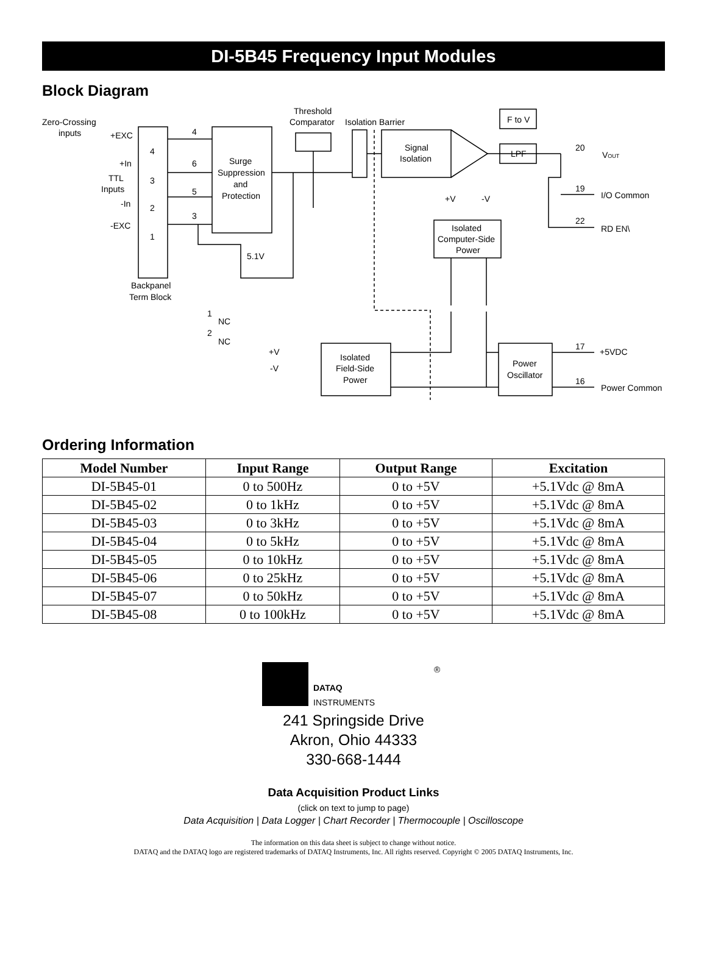DI-5B45 Frequency Input Modules
Block Diagram
Threshold
Comparator
Isolation Barrier
Zero-Crossing
inputs
+EXC
+In
TTL
Inputs
-In
-EXC
4
3
2
1
4
6
5
3
Surge
Suppression
and
Protection
5.1V
Backpanel
Term Block
1
NC
2
NC
Signal
Isolation
F to V
LPF
20
VOUT
19
I/O Common
22
RD EN\
+V
-V
Isolated
Computer-Side
Power
+V
-V
Isolated
Field-Side
Power
Power
Oscillator
17
+5VDC
16
Power Common
Ordering Information
| Model Number | Input Range | Output Range | Excitation |
| --- | --- | --- | --- |
| DI-5B45-01 | 0 to 500Hz | 0 to +5V | +5.1Vdc @ 8mA |
| DI-5B45-02 | 0 to 1kHz | 0 to +5V | +5.1Vdc @ 8mA |
| DI-5B45-03 | 0 to 3kHz | 0 to +5V | +5.1Vdc @ 8mA |
| DI-5B45-04 | 0 to 5kHz | 0 to +5V | +5.1Vdc @ 8mA |
| DI-5B45-05 | 0 to 10kHz | 0 to +5V | +5.1Vdc @ 8mA |
| DI-5B45-06 | 0 to 25kHz | 0 to +5V | +5.1Vdc @ 8mA |
| DI-5B45-07 | 0 to 50kHz | 0 to +5V | +5.1Vdc @ 8mA |
| DI-5B45-08 | 0 to 100kHz | 0 to +5V | +5.1Vdc @ 8mA |
DATAQ
®
INSTRUMENTS
241 Springside Drive
Akron, Ohio 44333
330-668-1444
Data Acquisition Product Links
(click on text to jump to page)
Data Acquisition | Data Logger | Chart Recorder | Thermocouple | Oscilloscope
The information on this data sheet is subject to change without notice.
DATAQ and the DATAQ logo are registered trademarks of DATAQ Instruments, Inc. All rights reserved. Copyright © 2005 DATAQ Instruments, Inc.